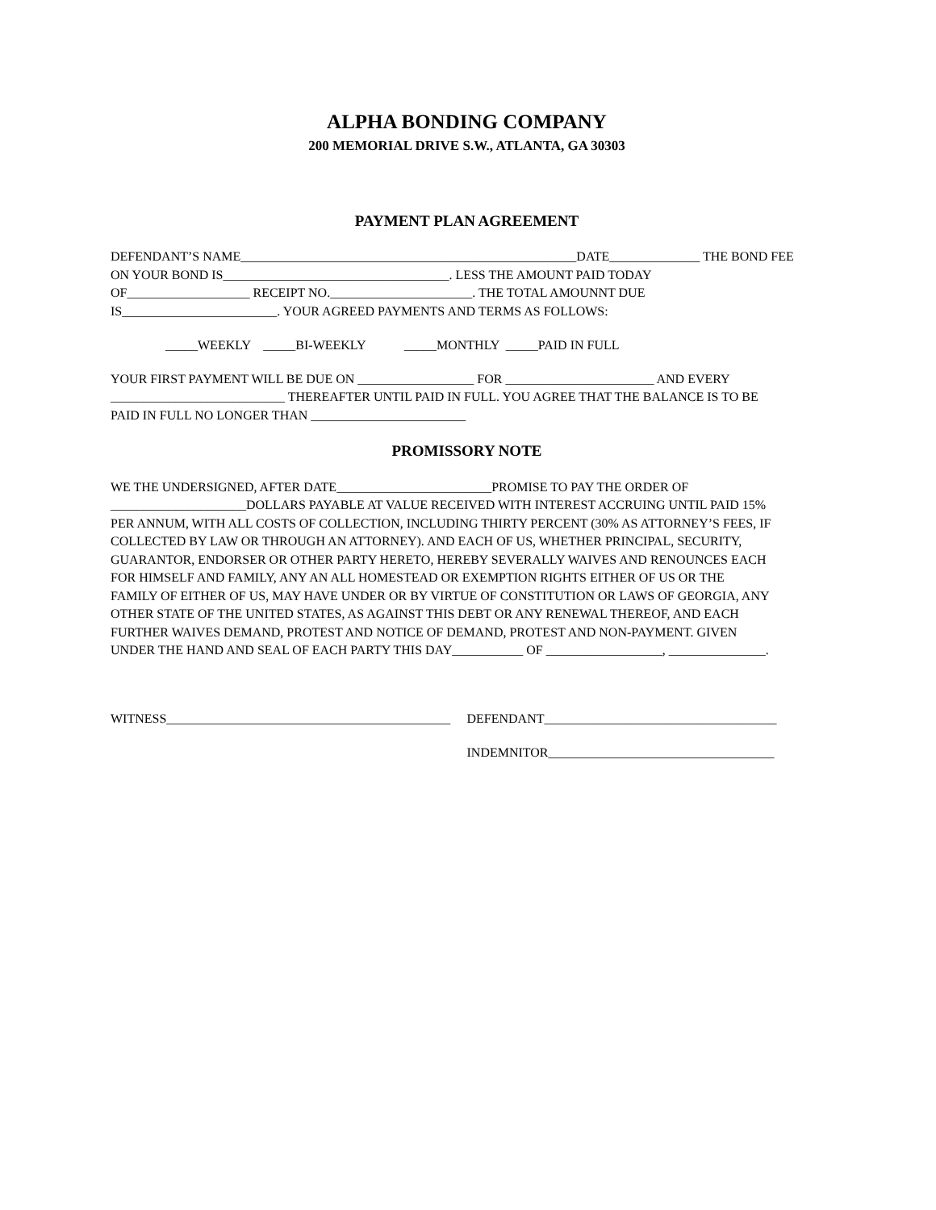ALPHA BONDING COMPANY
200 MEMORIAL DRIVE S.W., ATLANTA, GA 30303
PAYMENT PLAN AGREEMENT
DEFENDANT’S NAME____________________________________________________DATE______________ THE BOND FEE
ON YOUR BOND IS___________________________________. LESS THE AMOUNT PAID TODAY
OF___________________ RECEIPT NO.______________________. THE TOTAL AMOUNNT DUE
IS________________________. YOUR AGREED PAYMENTS AND TERMS AS FOLLOWS:
_____WEEKLY _____BI-WEEKLY _____MONTHLY _____PAID IN FULL
YOUR FIRST PAYMENT WILL BE DUE ON __________________ FOR _______________________ AND EVERY
___________________________ THEREAFTER UNTIL PAID IN FULL. YOU AGREE THAT THE BALANCE IS TO BE
PAID IN FULL NO LONGER THAN ________________________
PROMISSORY NOTE
WE THE UNDERSIGNED, AFTER DATE________________________PROMISE TO PAY THE ORDER OF
_____________________DOLLARS PAYABLE AT VALUE RECEIVED WITH INTEREST ACCRUING UNTIL PAID 15%
PER ANNUM, WITH ALL COSTS OF COLLECTION, INCLUDING THIRTY PERCENT (30% AS ATTORNEY’S FEES, IF
COLLECTED BY LAW OR THROUGH AN ATTORNEY). AND EACH OF US, WHETHER PRINCIPAL, SECURITY,
GUARANTOR, ENDORSER OR OTHER PARTY HERETO, HEREBY SEVERALLY WAIVES AND RENOUNCES EACH
FOR HIMSELF AND FAMILY, ANY AN ALL HOMESTEAD OR EXEMPTION RIGHTS EITHER OF US OR THE
FAMILY OF EITHER OF US, MAY HAVE UNDER OR BY VIRTUE OF CONSTITUTION OR LAWS OF GEORGIA, ANY
OTHER STATE OF THE UNITED STATES, AS AGAINST THIS DEBT OR ANY RENEWAL THEREOF, AND EACH
FURTHER WAIVES DEMAND, PROTEST AND NOTICE OF DEMAND, PROTEST AND NON-PAYMENT. GIVEN
UNDER THE HAND AND SEAL OF EACH PARTY THIS DAY___________ OF __________________, _______________.
WITNESS____________________________________________
DEFENDANT____________________________________
INDEMNITOR___________________________________